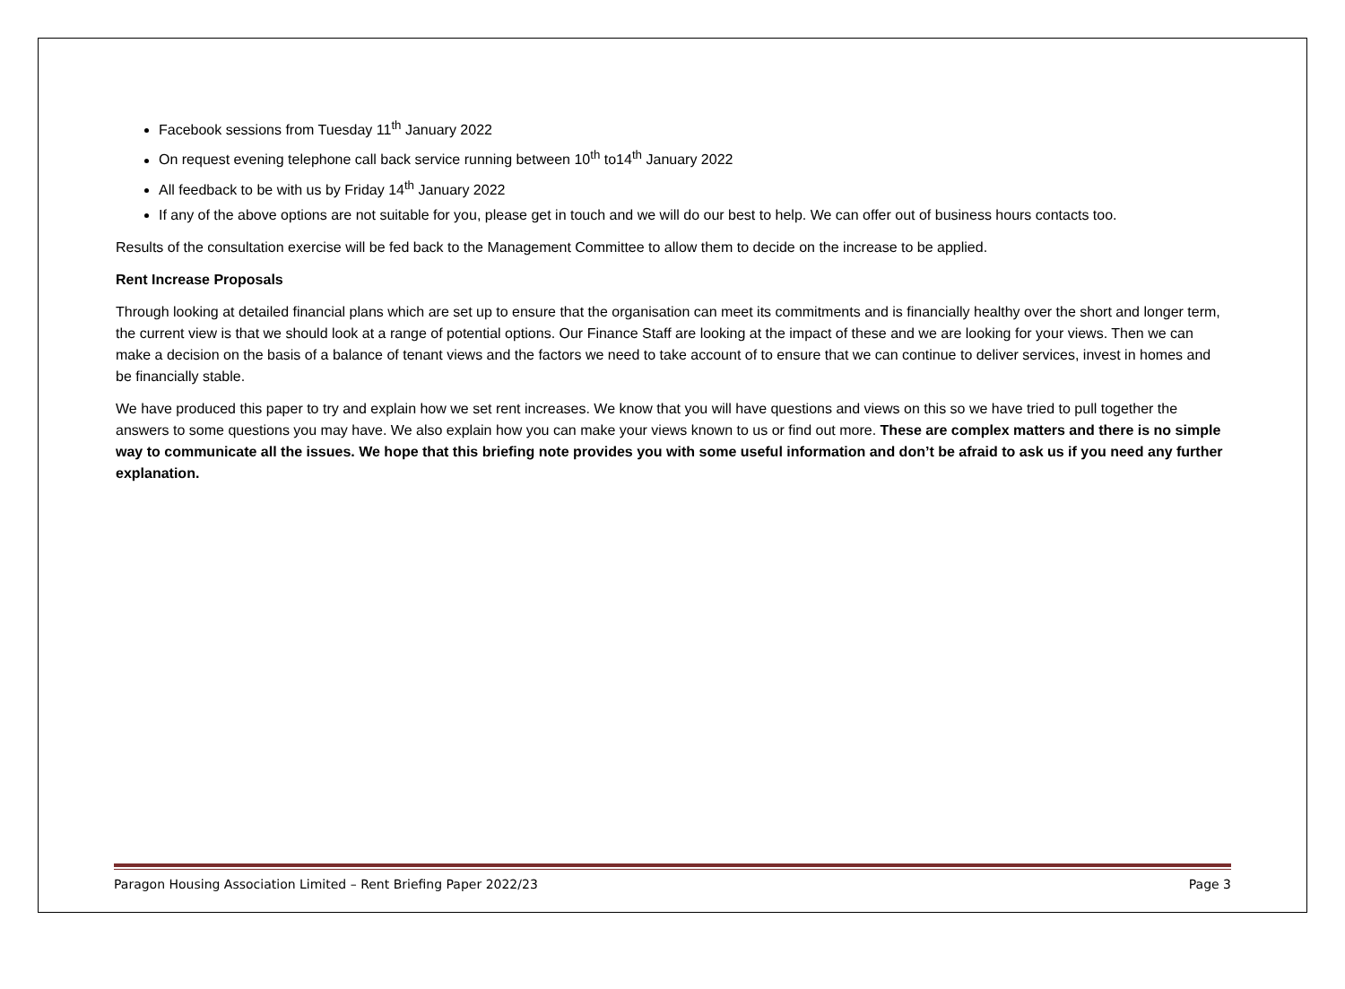Facebook sessions from Tuesday 11<sup>th</sup> January 2022
On request evening telephone call back service running between 10<sup>th</sup> to14<sup>th</sup> January 2022
All feedback to be with us by Friday 14<sup>th</sup> January 2022
If any of the above options are not suitable for you, please get in touch and we will do our best to help. We can offer out of business hours contacts too.
Results of the consultation exercise will be fed back to the Management Committee to allow them to decide on the increase to be applied.
Rent Increase Proposals
Through looking at detailed financial plans which are set up to ensure that the organisation can meet its commitments and is financially healthy over the short and longer term, the current view is that we should look at a range of potential options. Our Finance Staff are looking at the impact of these and we are looking for your views. Then we can make a decision on the basis of a balance of tenant views and the factors we need to take account of to ensure that we can continue to deliver services, invest in homes and be financially stable.
We have produced this paper to try and explain how we set rent increases. We know that you will have questions and views on this so we have tried to pull together the answers to some questions you may have. We also explain how you can make your views known to us or find out more. These are complex matters and there is no simple way to communicate all the issues. We hope that this briefing note provides you with some useful information and don’t be afraid to ask us if you need any further explanation.
Paragon Housing Association Limited – Rent Briefing Paper 2022/23 Page 3